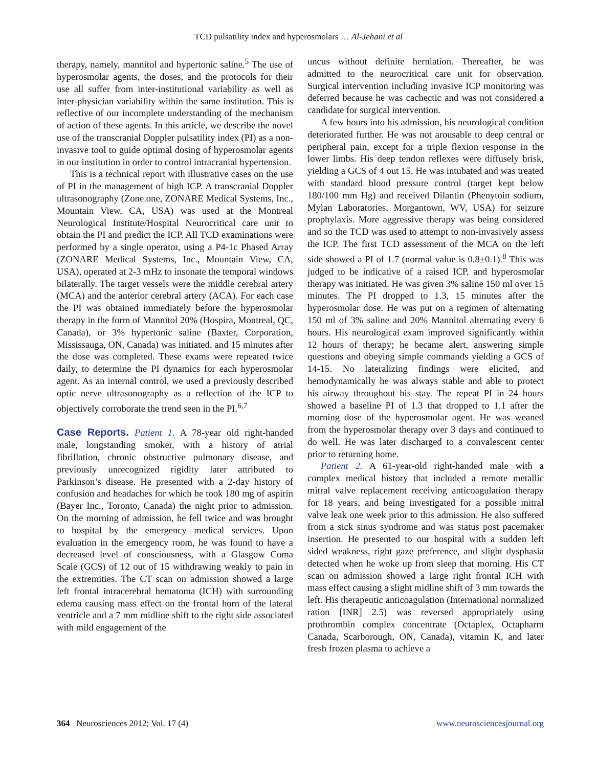TCD pulsatility index and hyperosmolars … Al-Jehani et al
therapy, namely, mannitol and hypertonic saline.<sup>5</sup> The use of hyperosmolar agents, the doses, and the protocols for their use all suffer from inter-institutional variability as well as inter-physician variability within the same institution. This is reflective of our incomplete understanding of the mechanism of action of these agents. In this article, we describe the novel use of the transcranial Doppler pulsatility index (PI) as a non-invasive tool to guide optimal dosing of hyperosmolar agents in our institution in order to control intracranial hypertension.
This is a technical report with illustrative cases on the use of PI in the management of high ICP. A transcranial Doppler ultrasonography (Zone.one, ZONARE Medical Systems, Inc., Mountain View, CA, USA) was used at the Montreal Neurological Institute/Hospital Neurocritical care unit to obtain the PI and predict the ICP. All TCD examinations were performed by a single operator, using a P4-1c Phased Array (ZONARE Medical Systems, Inc., Mountain View, CA, USA), operated at 2-3 mHz to insonate the temporal windows bilaterally. The target vessels were the middle cerebral artery (MCA) and the anterior cerebral artery (ACA). For each case the PI was obtained immediately before the hyperosmolar therapy in the form of Mannitol 20% (Hospira, Montreal, QC, Canada), or 3% hypertonic saline (Baxter, Corporation, Mississauga, ON, Canada) was initiated, and 15 minutes after the dose was completed. These exams were repeated twice daily, to determine the PI dynamics for each hyperosmolar agent. As an internal control, we used a previously described optic nerve ultrasonography as a reflection of the ICP to objectively corroborate the trend seen in the PI.<sup>6,7</sup>
Case Reports. Patient 1. A 78-year old right-handed male, longstanding smoker, with a history of atrial fibrillation, chronic obstructive pulmonary disease, and previously unrecognized rigidity later attributed to Parkinson’s disease. He presented with a 2-day history of confusion and headaches for which he took 180 mg of aspirin (Bayer Inc., Toronto, Canada) the night prior to admission. On the morning of admission, he fell twice and was brought to hospital by the emergency medical services. Upon evaluation in the emergency room, he was found to have a decreased level of consciousness, with a Glasgow Coma Scale (GCS) of 12 out of 15 withdrawing weakly to pain in the extremities. The CT scan on admission showed a large left frontal intracerebral hematoma (ICH) with surrounding edema causing mass effect on the frontal horn of the lateral ventricle and a 7 mm midline shift to the right side associated with mild engagement of the
uncus without definite herniation. Thereafter, he was admitted to the neurocritical care unit for observation. Surgical intervention including invasive ICP monitoring was deferred because he was cachectic and was not considered a candidate for surgical intervention.
A few hours into his admission, his neurological condition deteriorated further. He was not arousable to deep central or peripheral pain, except for a triple flexion response in the lower limbs. His deep tendon reflexes were diffusely brisk, yielding a GCS of 4 out 15. He was intubated and was treated with standard blood pressure control (target kept below 180/100 mm Hg) and received Dilantin (Phenytoin sodium, Mylan Laboratories, Morgantown, WV, USA) for seizure prophylaxis. More aggressive therapy was being considered and so the TCD was used to attempt to non-invasively assess the ICP. The first TCD assessment of the MCA on the left side showed a PI of 1.7 (normal value is 0.8±0.1).<sup>8</sup> This was judged to be indicative of a raised ICP, and hyperosmolar therapy was initiated. He was given 3% saline 150 ml over 15 minutes. The PI dropped to 1.3, 15 minutes after the hyperosmolar dose. He was put on a regimen of alternating 150 ml of 3% saline and 20% Mannitol alternating every 6 hours. His neurological exam improved significantly within 12 hours of therapy; he became alert, answering simple questions and obeying simple commands yielding a GCS of 14-15. No lateralizing findings were elicited, and hemodynamically he was always stable and able to protect his airway throughout his stay. The repeat PI in 24 hours showed a baseline PI of 1.3 that dropped to 1.1 after the morning dose of the hyperosmolar agent. He was weaned from the hyperosmolar therapy over 3 days and continued to do well. He was later discharged to a convalescent center prior to returning home.
Patient 2. A 61-year-old right-handed male with a complex medical history that included a remote metallic mitral valve replacement receiving anticoagulation therapy for 18 years, and being investigated for a possible mitral valve leak one week prior to this admission. He also suffered from a sick sinus syndrome and was status post pacemaker insertion. He presented to our hospital with a sudden left sided weakness, right gaze preference, and slight dysphasia detected when he woke up from sleep that morning. His CT scan on admission showed a large right frontal ICH with mass effect causing a slight midline shift of 3 mm towards the left. His therapeutic anticoagulation (International normalized ration [INR] 2.5) was reversed appropriately using prothrombin complex concentrate (Octaplex, Octapharm Canada, Scarborough, ON, Canada), vitamin K, and later fresh frozen plasma to achieve a
364 Neurosciences 2012; Vol. 17 (4) www.neurosciencesjournal.org